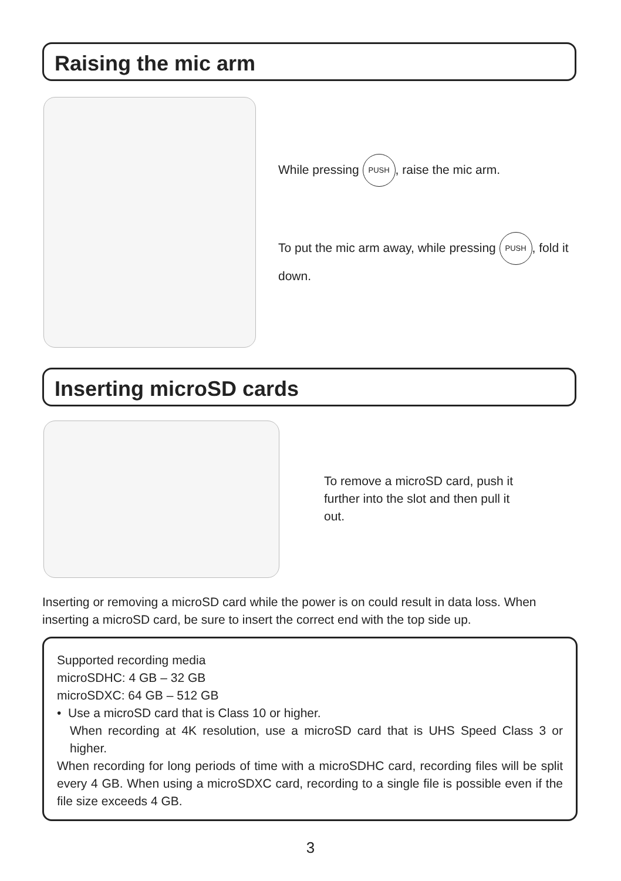Raising the mic arm
While pressing PUSH, raise the mic arm.
To put the mic arm away, while pressing PUSH, fold it down.
Inserting microSD cards
To remove a microSD card, push it further into the slot and then pull it out.
Inserting or removing a microSD card while the power is on could result in data loss. When inserting a microSD card, be sure to insert the correct end with the top side up.
Supported recording media
microSDHC: 4 GB – 32 GB
microSDXC: 64 GB – 512 GB
• Use a microSD card that is Class 10 or higher.
When recording at 4K resolution, use a microSD card that is UHS Speed Class 3 or higher.
When recording for long periods of time with a microSDHC card, recording files will be split every 4 GB. When using a microSDXC card, recording to a single file is possible even if the file size exceeds 4 GB.
3